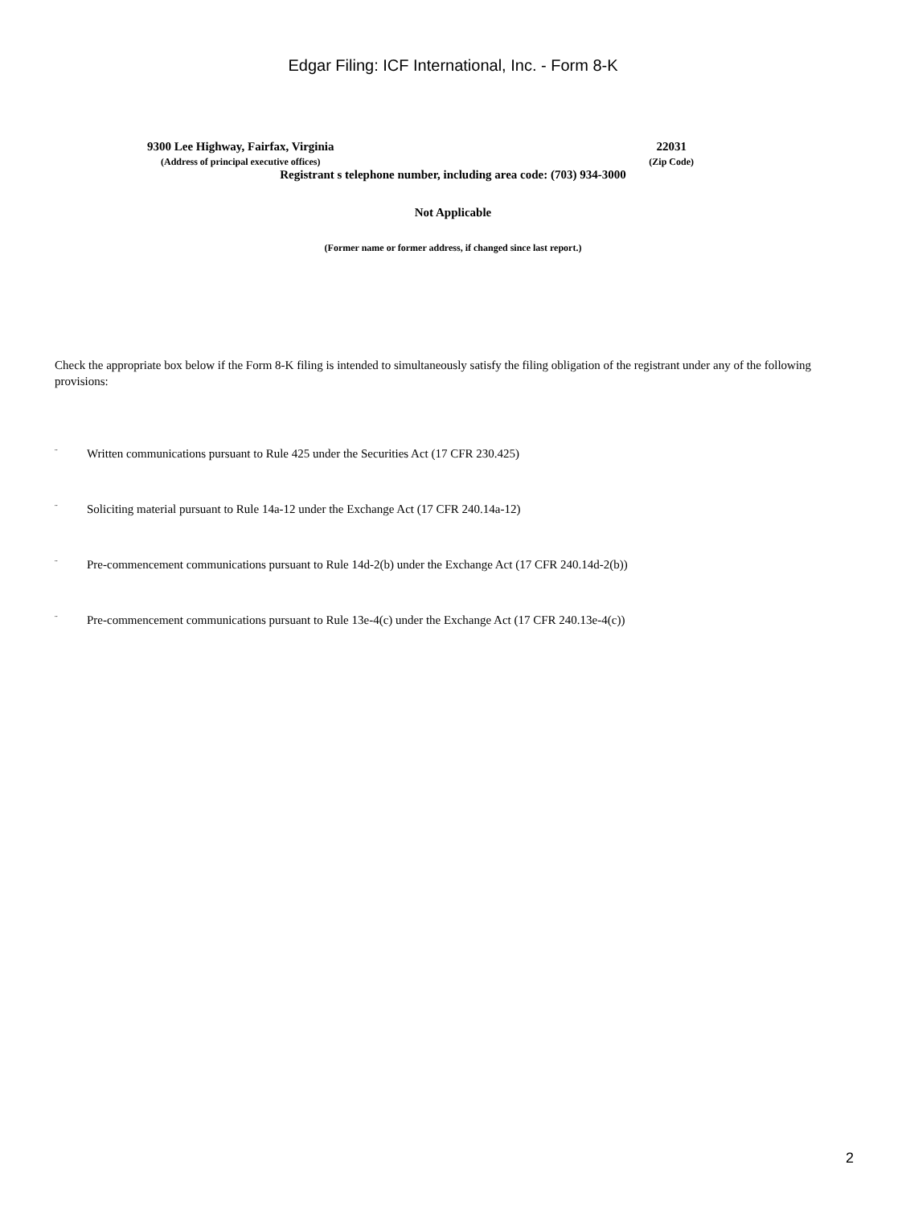Edgar Filing: ICF International, Inc. - Form 8-K
9300 Lee Highway, Fairfax, Virginia
(Address of principal executive offices)
22031
(Zip Code)
Registrant s telephone number, including area code: (703) 934-3000
Not Applicable
(Former name or former address, if changed since last report.)
Check the appropriate box below if the Form 8-K filing is intended to simultaneously satisfy the filing obligation of the registrant under any of the following provisions:
¨ Written communications pursuant to Rule 425 under the Securities Act (17 CFR 230.425)
¨ Soliciting material pursuant to Rule 14a-12 under the Exchange Act (17 CFR 240.14a-12)
¨ Pre-commencement communications pursuant to Rule 14d-2(b) under the Exchange Act (17 CFR 240.14d-2(b))
¨ Pre-commencement communications pursuant to Rule 13e-4(c) under the Exchange Act (17 CFR 240.13e-4(c))
2